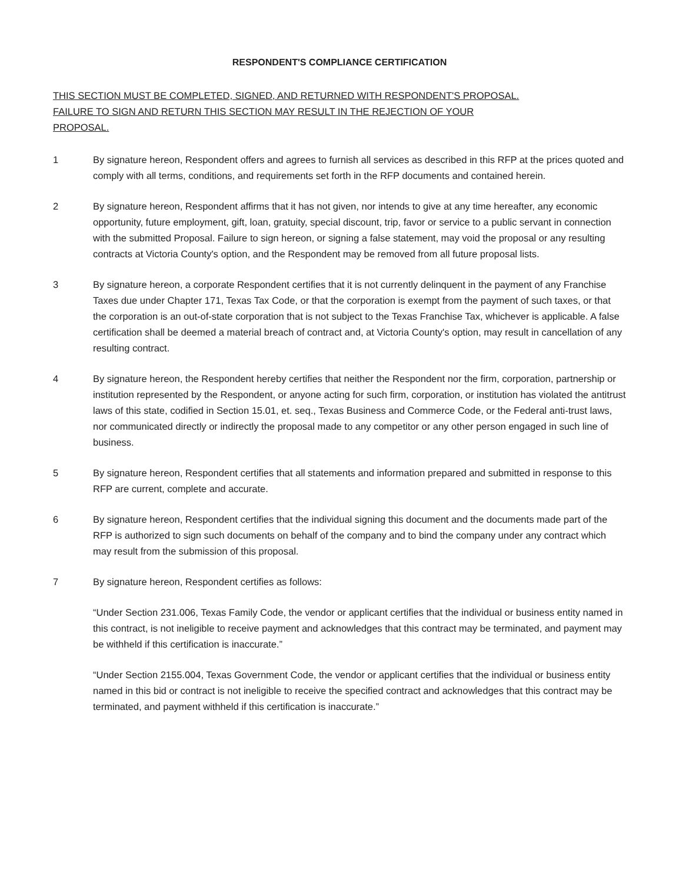RESPONDENT'S COMPLIANCE CERTIFICATION
THIS SECTION MUST BE COMPLETED, SIGNED, AND RETURNED WITH RESPONDENT'S PROPOSAL.
FAILURE TO SIGN AND RETURN THIS SECTION MAY RESULT IN THE REJECTION OF YOUR
PROPOSAL.
1 By signature hereon, Respondent offers and agrees to furnish all services as described in this RFP at the prices quoted and comply with all terms, conditions, and requirements set forth in the RFP documents and contained herein.
2 By signature hereon, Respondent affirms that it has not given, nor intends to give at any time hereafter, any economic opportunity, future employment, gift, loan, gratuity, special discount, trip, favor or service to a public servant in connection with the submitted Proposal. Failure to sign hereon, or signing a false statement, may void the proposal or any resulting contracts at Victoria County's option, and the Respondent may be removed from all future proposal lists.
3 By signature hereon, a corporate Respondent certifies that it is not currently delinquent in the payment of any Franchise Taxes due under Chapter 171, Texas Tax Code, or that the corporation is exempt from the payment of such taxes, or that the corporation is an out-of-state corporation that is not subject to the Texas Franchise Tax, whichever is applicable. A false certification shall be deemed a material breach of contract and, at Victoria County's option, may result in cancellation of any resulting contract.
4 By signature hereon, the Respondent hereby certifies that neither the Respondent nor the firm, corporation, partnership or institution represented by the Respondent, or anyone acting for such firm, corporation, or institution has violated the antitrust laws of this state, codified in Section 15.01, et. seq., Texas Business and Commerce Code, or the Federal anti-trust laws, nor communicated directly or indirectly the proposal made to any competitor or any other person engaged in such line of business.
5 By signature hereon, Respondent certifies that all statements and information prepared and submitted in response to this RFP are current, complete and accurate.
6 By signature hereon, Respondent certifies that the individual signing this document and the documents made part of the RFP is authorized to sign such documents on behalf of the company and to bind the company under any contract which may result from the submission of this proposal.
7 By signature hereon, Respondent certifies as follows:
“Under Section 231.006, Texas Family Code, the vendor or applicant certifies that the individual or business entity named in this contract, is not ineligible to receive payment and acknowledges that this contract may be terminated, and payment may be withheld if this certification is inaccurate.”
“Under Section 2155.004, Texas Government Code, the vendor or applicant certifies that the individual or business entity named in this bid or contract is not ineligible to receive the specified contract and acknowledges that this contract may be terminated, and payment withheld if this certification is inaccurate.”